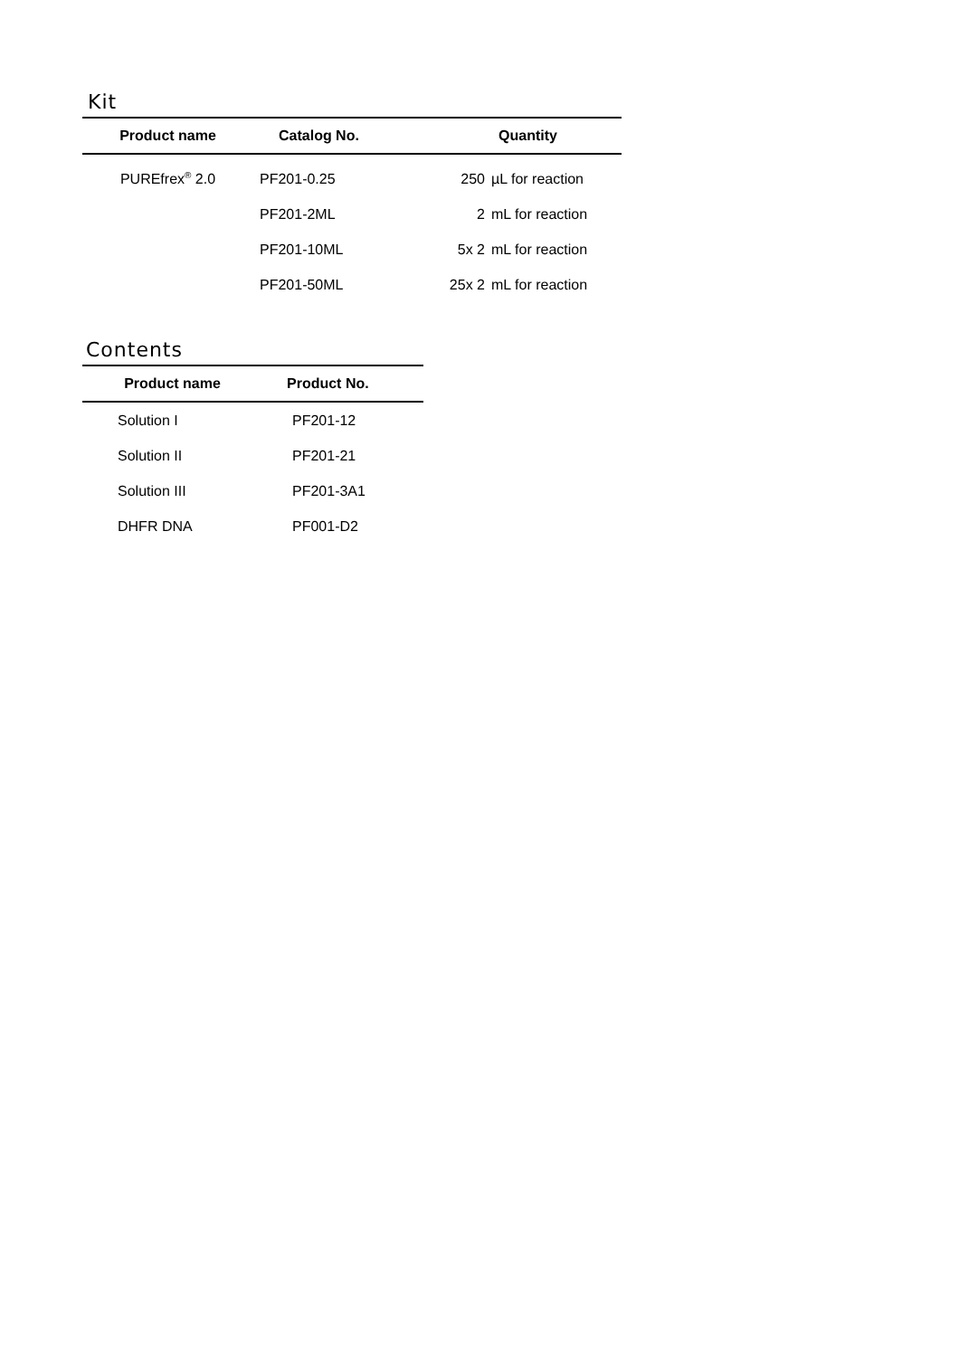Kit
| Product name | Catalog No. | Quantity | |
| --- | --- | --- | --- |
| PUREfrex<sup>®</sup> 2.0 | PF201-0.25 | 250 | µL for reaction |
| | PF201-2ML | 2 | mL for reaction |
| | PF201-10ML | 5x 2 | mL for reaction |
| | PF201-50ML | 25x 2 | mL for reaction |
Contents
| Product name | Product No. |
| --- | --- |
| Solution I | PF201-12 |
| Solution II | PF201-21 |
| Solution III | PF201-3A1 |
| DHFR DNA | PF001-D2 |